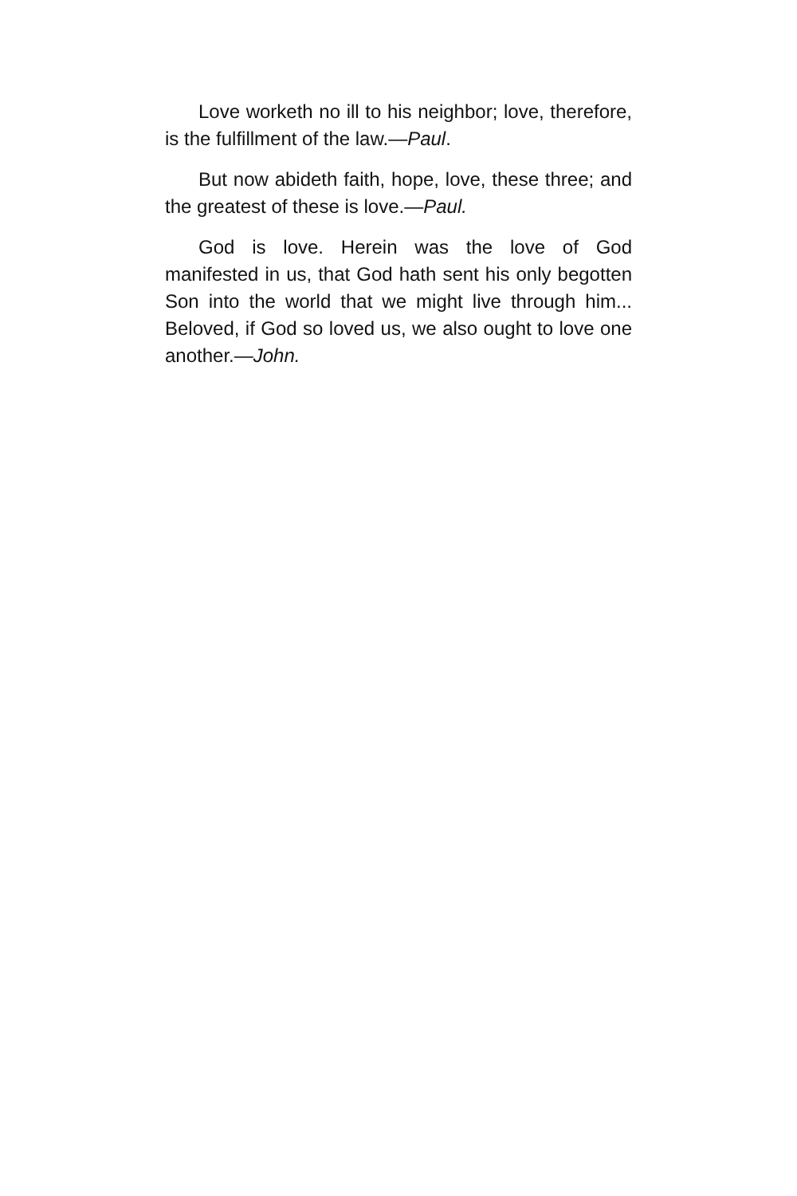Love worketh no ill to his neighbor; love, therefore, is the fulfillment of the law.—Paul.
But now abideth faith, hope, love, these three; and the greatest of these is love.—Paul.
God is love. Herein was the love of God manifested in us, that God hath sent his only begotten Son into the world that we might live through him... Beloved, if God so loved us, we also ought to love one another.—John.